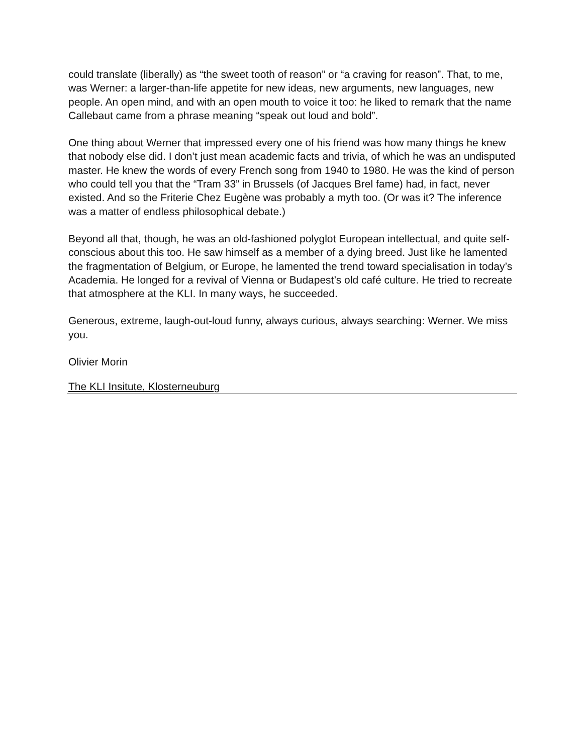could translate (liberally) as “the sweet tooth of reason” or “a craving for reason”. That, to me, was Werner: a larger-than-life appetite for new ideas, new arguments, new languages, new people. An open mind, and with an open mouth to voice it too: he liked to remark that the name Callebaut came from a phrase meaning “speak out loud and bold”.
One thing about Werner that impressed every one of his friend was how many things he knew that nobody else did. I don’t just mean academic facts and trivia, of which he was an undisputed master. He knew the words of every French song from 1940 to 1980. He was the kind of person who could tell you that the “Tram 33” in Brussels (of Jacques Brel fame) had, in fact, never existed. And so the Friterie Chez Eugène was probably a myth too. (Or was it? The inference was a matter of endless philosophical debate.)
Beyond all that, though, he was an old-fashioned polyglot European intellectual, and quite self-conscious about this too. He saw himself as a member of a dying breed. Just like he lamented the fragmentation of Belgium, or Europe, he lamented the trend toward specialisation in today’s Academia. He longed for a revival of Vienna or Budapest’s old café culture. He tried to recreate that atmosphere at the KLI. In many ways, he succeeded.
Generous, extreme, laugh-out-loud funny, always curious, always searching: Werner. We miss you.
Olivier Morin
The KLI Insitute, Klosterneuburg